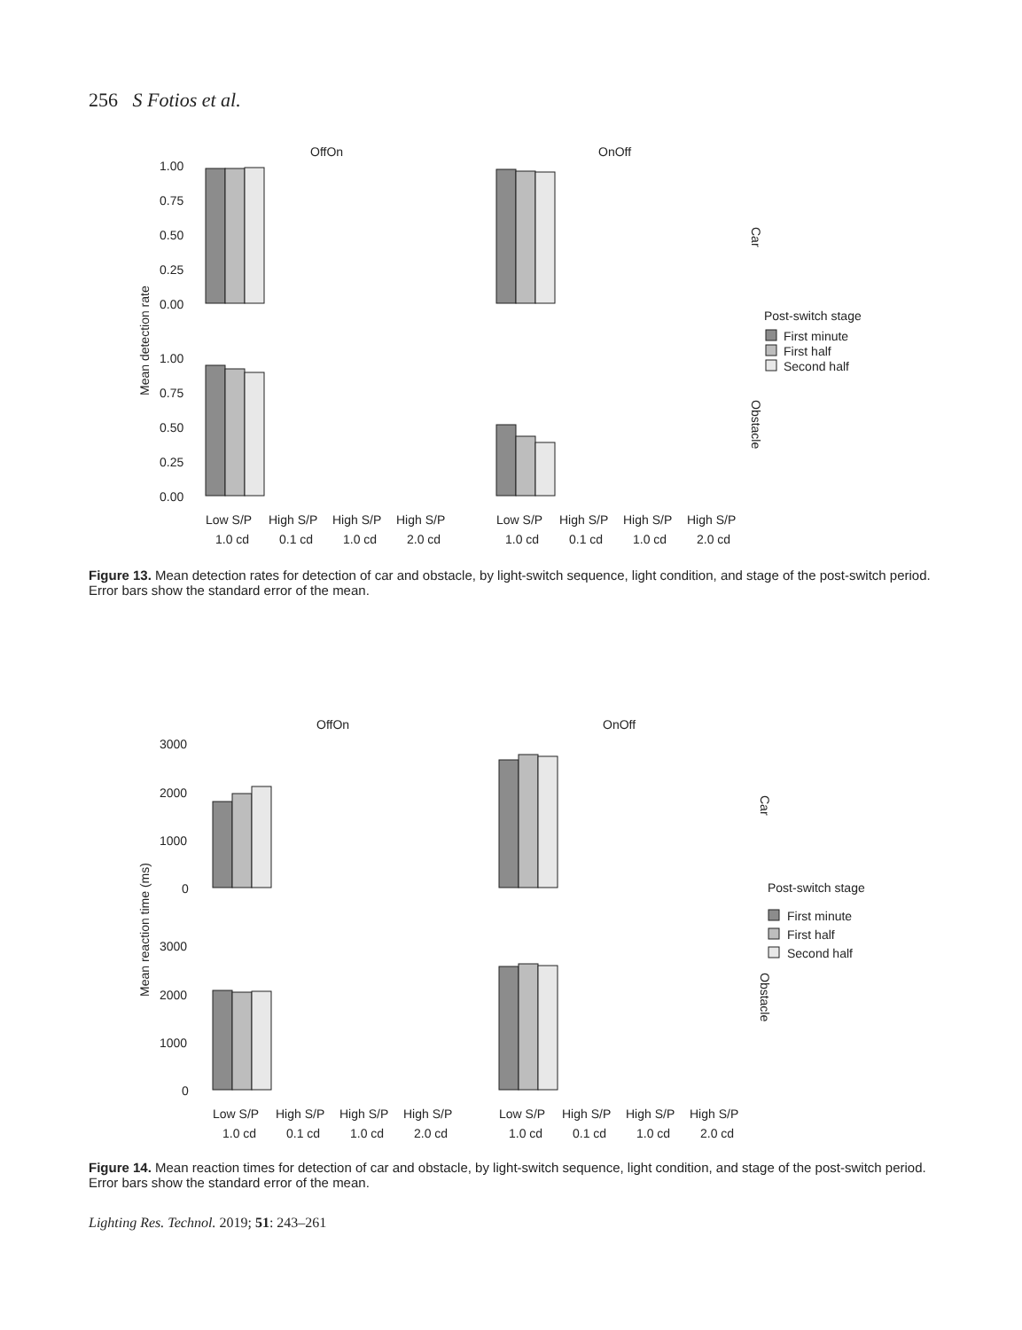256 S Fotios et al.
OffOn
OnOff
1.00
0.75
0.50
0.25
0.00
1.00
0.75
0.50
0.25
0.00
Mean detection rate
Car
Obstacle
Post-switch stage
First minute
First half
Second half
Low S/P
High S/P
High S/P
High S/P
1.0 cd
0.1 cd
1.0 cd
2.0 cd
Low S/P
High S/P
High S/P
High S/P
1.0 cd
0.1 cd
1.0 cd
2.0 cd
Figure 13. Mean detection rates for detection of car and obstacle, by light-switch sequence, light condition, and stage of the post-switch period. Error bars show the standard error of the mean.
OffOn
OnOff
3000
2000
1000
0
3000
2000
1000
0
Mean reaction time (ms)
Car
Obstacle
Post-switch stage
First minute
First half
Second half
Low S/P
High S/P
High S/P
High S/P
1.0 cd
0.1 cd
1.0 cd
2.0 cd
Low S/P
High S/P
High S/P
High S/P
1.0 cd
0.1 cd
1.0 cd
2.0 cd
Figure 14. Mean reaction times for detection of car and obstacle, by light-switch sequence, light condition, and stage of the post-switch period. Error bars show the standard error of the mean.
Lighting Res. Technol. 2019; 51: 243–261